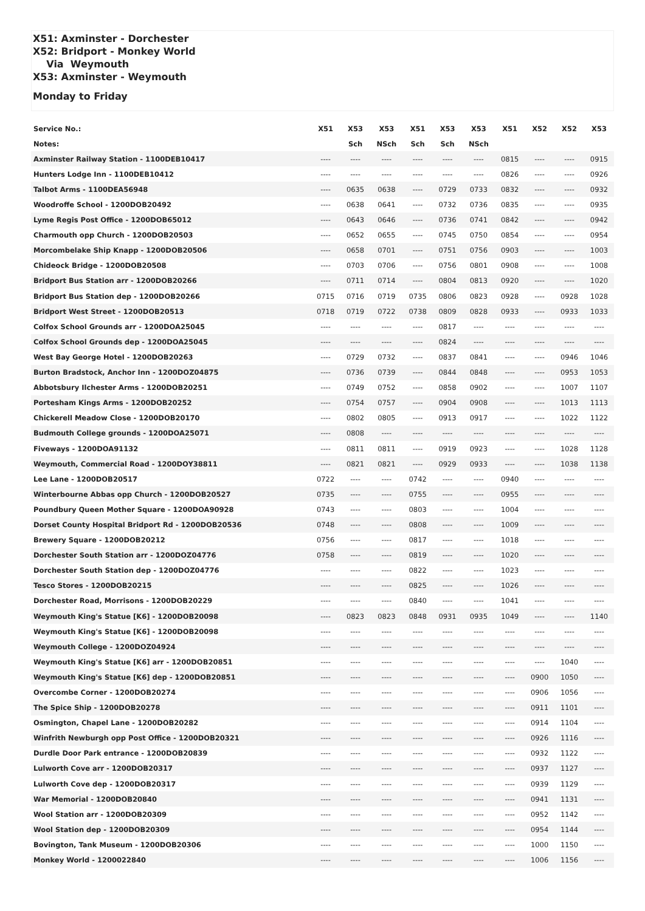X51: Axminster - Dorchester
X52: Bridport - Monkey World
Via Weymouth
X53: Axminster - Weymouth
Monday to Friday
| Service No.: | X51 | X53 | X53 | X51 | X53 | X53 | X51 | X52 | X52 | X53 |
| --- | --- | --- | --- | --- | --- | --- | --- | --- | --- | --- |
| Notes: | | Sch | NSch | Sch | Sch | NSch | | | | |
| Axminster Railway Station - 1100DEB10417 | ---- | ---- | ---- | ---- | ---- | ---- | 0815 | ---- | ---- | 0915 |
| Hunters Lodge Inn - 1100DEB10412 | ---- | ---- | ---- | ---- | ---- | ---- | 0826 | ---- | ---- | 0926 |
| Talbot Arms - 1100DEA56948 | ---- | 0635 | 0638 | ---- | 0729 | 0733 | 0832 | ---- | ---- | 0932 |
| Woodroffe School - 1200DOB20492 | ---- | 0638 | 0641 | ---- | 0732 | 0736 | 0835 | ---- | ---- | 0935 |
| Lyme Regis Post Office - 1200DOB65012 | ---- | 0643 | 0646 | ---- | 0736 | 0741 | 0842 | ---- | ---- | 0942 |
| Charmouth opp Church - 1200DOB20503 | ---- | 0652 | 0655 | ---- | 0745 | 0750 | 0854 | ---- | ---- | 0954 |
| Morcombelake Ship Knapp - 1200DOB20506 | ---- | 0658 | 0701 | ---- | 0751 | 0756 | 0903 | ---- | ---- | 1003 |
| Chideock Bridge - 1200DOB20508 | ---- | 0703 | 0706 | ---- | 0756 | 0801 | 0908 | ---- | ---- | 1008 |
| Bridport Bus Station arr - 1200DOB20266 | ---- | 0711 | 0714 | ---- | 0804 | 0813 | 0920 | ---- | ---- | 1020 |
| Bridport Bus Station dep - 1200DOB20266 | 0715 | 0716 | 0719 | 0735 | 0806 | 0823 | 0928 | ---- | 0928 | 1028 |
| Bridport West Street - 1200DOB20513 | 0718 | 0719 | 0722 | 0738 | 0809 | 0828 | 0933 | ---- | 0933 | 1033 |
| Colfox School Grounds arr - 1200DOA25045 | ---- | ---- | ---- | ---- | 0817 | ---- | ---- | ---- | ---- | ---- |
| Colfox School Grounds dep - 1200DOA25045 | ---- | ---- | ---- | ---- | 0824 | ---- | ---- | ---- | ---- | ---- |
| West Bay George Hotel - 1200DOB20263 | ---- | 0729 | 0732 | ---- | 0837 | 0841 | ---- | ---- | 0946 | 1046 |
| Burton Bradstock, Anchor Inn - 1200DOZ04875 | ---- | 0736 | 0739 | ---- | 0844 | 0848 | ---- | ---- | 0953 | 1053 |
| Abbotsbury Ilchester Arms - 1200DOB20251 | ---- | 0749 | 0752 | ---- | 0858 | 0902 | ---- | ---- | 1007 | 1107 |
| Portesham Kings Arms - 1200DOB20252 | ---- | 0754 | 0757 | ---- | 0904 | 0908 | ---- | ---- | 1013 | 1113 |
| Chickerell Meadow Close - 1200DOB20170 | ---- | 0802 | 0805 | ---- | 0913 | 0917 | ---- | ---- | 1022 | 1122 |
| Budmouth College grounds - 1200DOA25071 | ---- | 0808 | ---- | ---- | ---- | ---- | ---- | ---- | ---- | ---- |
| Fiveways - 1200DOA91132 | ---- | 0811 | 0811 | ---- | 0919 | 0923 | ---- | ---- | 1028 | 1128 |
| Weymouth, Commercial Road - 1200DOY38811 | ---- | 0821 | 0821 | ---- | 0929 | 0933 | ---- | ---- | 1038 | 1138 |
| Lee Lane - 1200DOB20517 | 0722 | ---- | ---- | 0742 | ---- | ---- | 0940 | ---- | ---- | ---- |
| Winterbourne Abbas opp Church - 1200DOB20527 | 0735 | ---- | ---- | 0755 | ---- | ---- | 0955 | ---- | ---- | ---- |
| Poundbury Queen Mother Square - 1200DOA90928 | 0743 | ---- | ---- | 0803 | ---- | ---- | 1004 | ---- | ---- | ---- |
| Dorset County Hospital Bridport Rd - 1200DOB20536 | 0748 | ---- | ---- | 0808 | ---- | ---- | 1009 | ---- | ---- | ---- |
| Brewery Square - 1200DOB20212 | 0756 | ---- | ---- | 0817 | ---- | ---- | 1018 | ---- | ---- | ---- |
| Dorchester South Station arr - 1200DOZ04776 | 0758 | ---- | ---- | 0819 | ---- | ---- | 1020 | ---- | ---- | ---- |
| Dorchester South Station dep - 1200DOZ04776 | ---- | ---- | ---- | 0822 | ---- | ---- | 1023 | ---- | ---- | ---- |
| Tesco Stores - 1200DOB20215 | ---- | ---- | ---- | 0825 | ---- | ---- | 1026 | ---- | ---- | ---- |
| Dorchester Road, Morrisons - 1200DOB20229 | ---- | ---- | ---- | 0840 | ---- | ---- | 1041 | ---- | ---- | ---- |
| Weymouth King's Statue [K6] - 1200DOB20098 | ---- | 0823 | 0823 | 0848 | 0931 | 0935 | 1049 | ---- | ---- | 1140 |
| Weymouth King's Statue [K6] - 1200DOB20098 | ---- | ---- | ---- | ---- | ---- | ---- | ---- | ---- | ---- | ---- |
| Weymouth College - 1200DOZ04924 | ---- | ---- | ---- | ---- | ---- | ---- | ---- | ---- | ---- | ---- |
| Weymouth King's Statue [K6] arr - 1200DOB20851 | ---- | ---- | ---- | ---- | ---- | ---- | ---- | ---- | 1040 | ---- |
| Weymouth King's Statue [K6] dep - 1200DOB20851 | ---- | ---- | ---- | ---- | ---- | ---- | ---- | 0900 | 1050 | ---- |
| Overcombe Corner - 1200DOB20274 | ---- | ---- | ---- | ---- | ---- | ---- | ---- | 0906 | 1056 | ---- |
| The Spice Ship - 1200DOB20278 | ---- | ---- | ---- | ---- | ---- | ---- | ---- | 0911 | 1101 | ---- |
| Osmington, Chapel Lane - 1200DOB20282 | ---- | ---- | ---- | ---- | ---- | ---- | ---- | 0914 | 1104 | ---- |
| Winfrith Newburgh opp Post Office - 1200DOB20321 | ---- | ---- | ---- | ---- | ---- | ---- | ---- | 0926 | 1116 | ---- |
| Durdle Door Park entrance - 1200DOB20839 | ---- | ---- | ---- | ---- | ---- | ---- | ---- | 0932 | 1122 | ---- |
| Lulworth Cove arr - 1200DOB20317 | ---- | ---- | ---- | ---- | ---- | ---- | ---- | 0937 | 1127 | ---- |
| Lulworth Cove dep - 1200DOB20317 | ---- | ---- | ---- | ---- | ---- | ---- | ---- | 0939 | 1129 | ---- |
| War Memorial - 1200DOB20840 | ---- | ---- | ---- | ---- | ---- | ---- | ---- | 0941 | 1131 | ---- |
| Wool Station arr - 1200DOB20309 | ---- | ---- | ---- | ---- | ---- | ---- | ---- | 0952 | 1142 | ---- |
| Wool Station dep - 1200DOB20309 | ---- | ---- | ---- | ---- | ---- | ---- | ---- | 0954 | 1144 | ---- |
| Bovington, Tank Museum - 1200DOB20306 | ---- | ---- | ---- | ---- | ---- | ---- | ---- | 1000 | 1150 | ---- |
| Monkey World - 1200022840 | ---- | ---- | ---- | ---- | ---- | ---- | ---- | 1006 | 1156 | ---- |